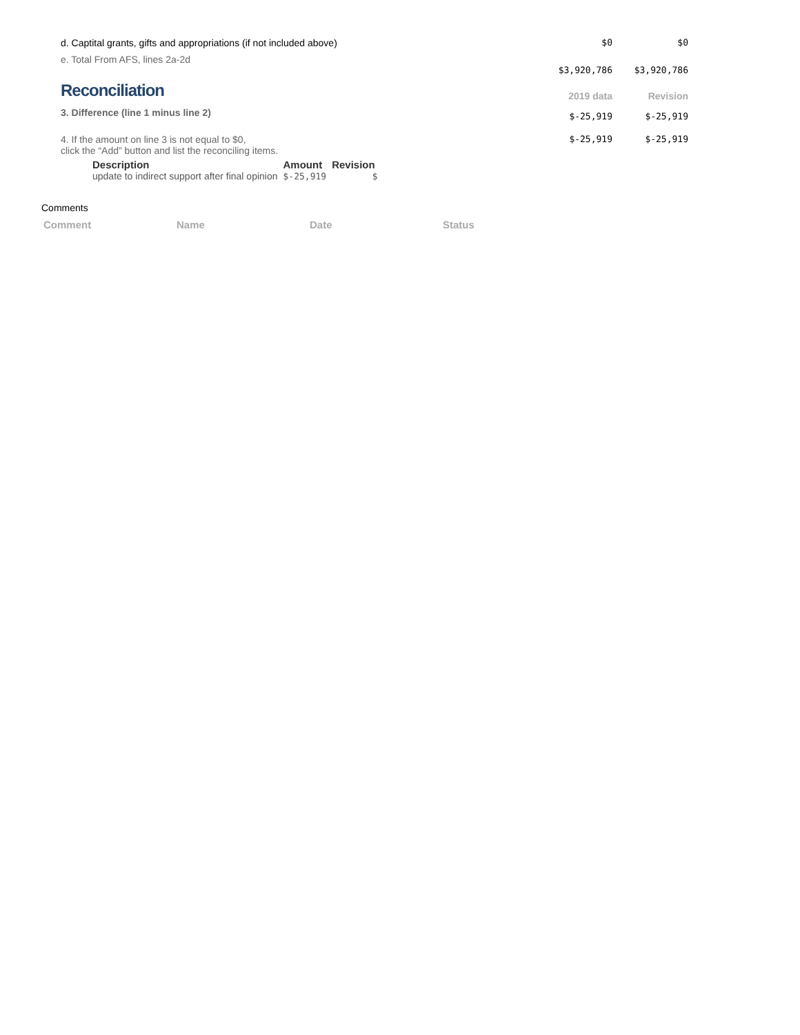| d. Captital grants, gifts and appropriations (if not included above) | $0 | $0 |
| e. Total From AFS, lines 2a-2d | $3,920,786 | $3,920,786 |
| Reconciliation | 2019 data | Revision |
| 3. Difference (line 1 minus line 2) | $-25,919 | $-25,919 |
| 4. If the amount on line 3 is not equal to $0, click the “Add” button and list the reconciling items. | $-25,919 | $-25,919 |
| Description | Amount | Revision |
| --- | --- | --- |
| update to indirect support after final opinion | $-25,919 | $ |
Comments
| Comment | Name | Date | Status |
| --- | --- | --- | --- |